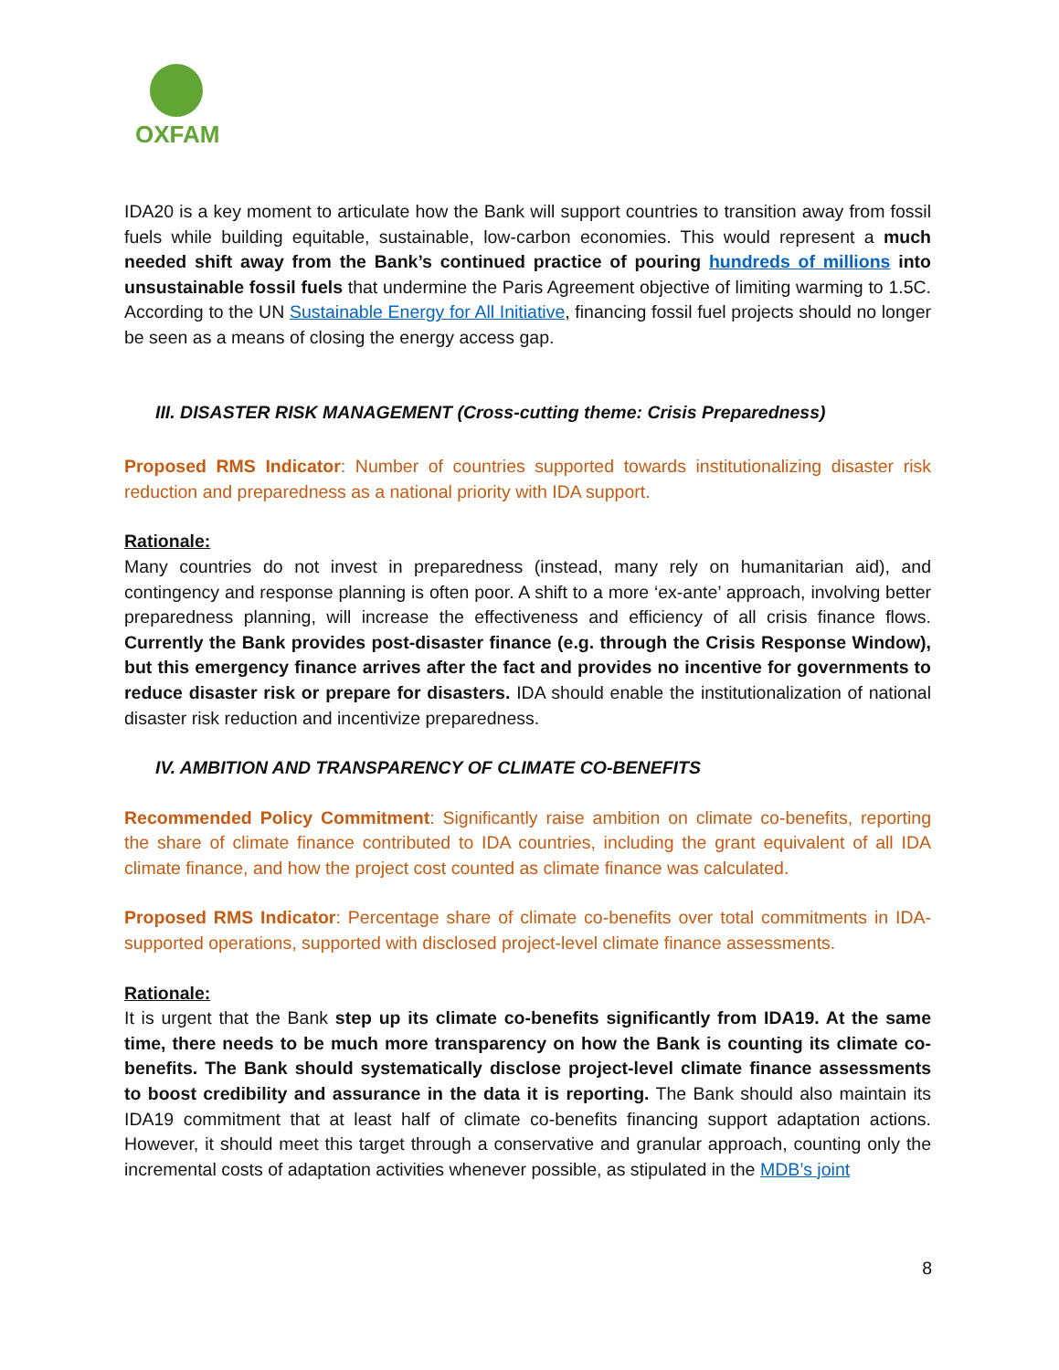OXFAM
IDA20 is a key moment to articulate how the Bank will support countries to transition away from fossil fuels while building equitable, sustainable, low-carbon economies. This would represent a much needed shift away from the Bank’s continued practice of pouring hundreds of millions into unsustainable fossil fuels that undermine the Paris Agreement objective of limiting warming to 1.5C. According to the UN Sustainable Energy for All Initiative, financing fossil fuel projects should no longer be seen as a means of closing the energy access gap.
III. DISASTER RISK MANAGEMENT (Cross-cutting theme: Crisis Preparedness)
Proposed RMS Indicator: Number of countries supported towards institutionalizing disaster risk reduction and preparedness as a national priority with IDA support.
Rationale:
Many countries do not invest in preparedness (instead, many rely on humanitarian aid), and contingency and response planning is often poor. A shift to a more ‘ex-ante’ approach, involving better preparedness planning, will increase the effectiveness and efficiency of all crisis finance flows. Currently the Bank provides post-disaster finance (e.g. through the Crisis Response Window), but this emergency finance arrives after the fact and provides no incentive for governments to reduce disaster risk or prepare for disasters. IDA should enable the institutionalization of national disaster risk reduction and incentivize preparedness.
IV. AMBITION AND TRANSPARENCY OF CLIMATE CO-BENEFITS
Recommended Policy Commitment: Significantly raise ambition on climate co-benefits, reporting the share of climate finance contributed to IDA countries, including the grant equivalent of all IDA climate finance, and how the project cost counted as climate finance was calculated.
Proposed RMS Indicator: Percentage share of climate co-benefits over total commitments in IDA-supported operations, supported with disclosed project-level climate finance assessments.
Rationale:
It is urgent that the Bank step up its climate co-benefits significantly from IDA19. At the same time, there needs to be much more transparency on how the Bank is counting its climate co-benefits. The Bank should systematically disclose project-level climate finance assessments to boost credibility and assurance in the data it is reporting. The Bank should also maintain its IDA19 commitment that at least half of climate co-benefits financing support adaptation actions. However, it should meet this target through a conservative and granular approach, counting only the incremental costs of adaptation activities whenever possible, as stipulated in the MDB’s joint
8